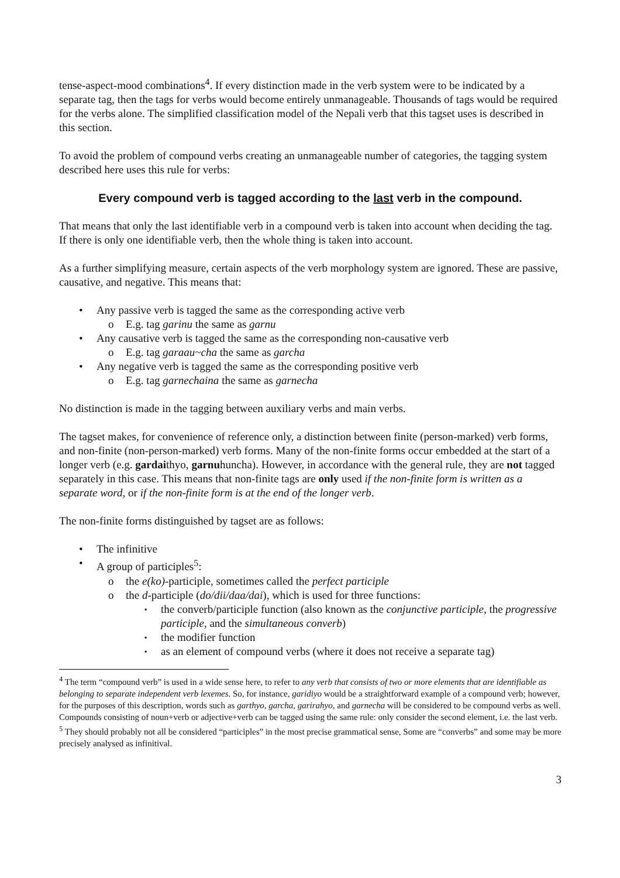tense-aspect-mood combinations<sup>4</sup>. If every distinction made in the verb system were to be indicated by a separate tag, then the tags for verbs would become entirely unmanageable. Thousands of tags would be required for the verbs alone. The simplified classification model of the Nepali verb that this tagset uses is described in this section.
To avoid the problem of compound verbs creating an unmanageable number of categories, the tagging system described here uses this rule for verbs:
Every compound verb is tagged according to the last verb in the compound.
That means that only the last identifiable verb in a compound verb is taken into account when deciding the tag. If there is only one identifiable verb, then the whole thing is taken into account.
As a further simplifying measure, certain aspects of the verb morphology system are ignored. These are passive, causative, and negative. This means that:
Any passive verb is tagged the same as the corresponding active verb
E.g. tag garinu the same as garnu
Any causative verb is tagged the same as the corresponding non-causative verb
E.g. tag garaau~cha the same as garcha
Any negative verb is tagged the same as the corresponding positive verb
E.g. tag garnechaina the same as garnecha
No distinction is made in the tagging between auxiliary verbs and main verbs.
The tagset makes, for convenience of reference only, a distinction between finite (person-marked) verb forms, and non-finite (non-person-marked) verb forms. Many of the non-finite forms occur embedded at the start of a longer verb (e.g. gardaithyo, garnuhuncha). However, in accordance with the general rule, they are not tagged separately in this case. This means that non-finite tags are only used if the non-finite form is written as a separate word, or if the non-finite form is at the end of the longer verb.
The non-finite forms distinguished by tagset are as follows:
The infinitive
A group of participles<sup>5</sup>:
the e(ko)-participle, sometimes called the perfect participle
the d-participle (do/dii/daa/dai), which is used for three functions:
the converb/participle function (also known as the conjunctive participle, the progressive participle, and the simultaneous converb)
the modifier function
as an element of compound verbs (where it does not receive a separate tag)
<sup>4</sup> The term “compound verb” is used in a wide sense here, to refer to any verb that consists of two or more elements that are identifiable as belonging to separate independent verb lexemes. So, for instance, garidiyo would be a straightforward example of a compound verb; however, for the purposes of this description, words such as garthyo, garcha, garirahyo, and garnecha will be considered to be compound verbs as well. Compounds consisting of noun+verb or adjective+verb can be tagged using the same rule: only consider the second element, i.e. the last verb.
<sup>5</sup> They should probably not all be considered “participles” in the most precise grammatical sense, Some are “converbs” and some may be more precisely analysed as infinitival.
3